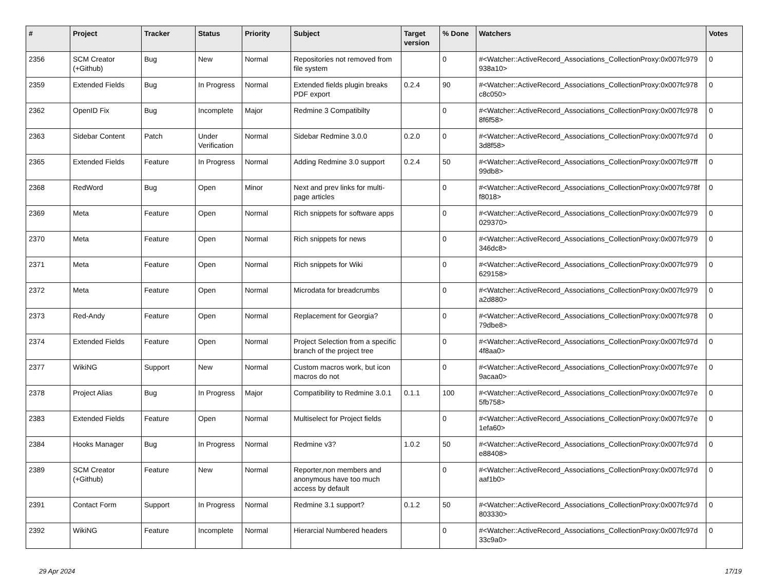| # | Project | Tracker | Status | Priority | Subject | Target version | % Done | Watchers | Votes |
| --- | --- | --- | --- | --- | --- | --- | --- | --- | --- |
| 2356 | SCM Creator (+Github) | Bug | New | Normal | Repositories not removed from file system | | 0 | #<Watcher::ActiveRecord_Associations_CollectionProxy:0x007fc979 938a10> | 0 |
| 2359 | Extended Fields | Bug | In Progress | Normal | Extended fields plugin breaks PDF export | 0.2.4 | 90 | #<Watcher::ActiveRecord_Associations_CollectionProxy:0x007fc978 c8c050> | 0 |
| 2362 | OpenID Fix | Bug | Incomplete | Major | Redmine 3 Compatibilty | | 0 | #<Watcher::ActiveRecord_Associations_CollectionProxy:0x007fc978 8f6f58> | 0 |
| 2363 | Sidebar Content | Patch | Under Verification | Normal | Sidebar Redmine 3.0.0 | 0.2.0 | 0 | #<Watcher::ActiveRecord_Associations_CollectionProxy:0x007fc97d 3d8f58> | 0 |
| 2365 | Extended Fields | Feature | In Progress | Normal | Adding Redmine 3.0 support | 0.2.4 | 50 | #<Watcher::ActiveRecord_Associations_CollectionProxy:0x007fc97ff 99db8> | 0 |
| 2368 | RedWord | Bug | Open | Minor | Next and prev links for multi-page articles | | 0 | #<Watcher::ActiveRecord_Associations_CollectionProxy:0x007fc978f f8018> | 0 |
| 2369 | Meta | Feature | Open | Normal | Rich snippets for software apps | | 0 | #<Watcher::ActiveRecord_Associations_CollectionProxy:0x007fc979 029370> | 0 |
| 2370 | Meta | Feature | Open | Normal | Rich snippets for news | | 0 | #<Watcher::ActiveRecord_Associations_CollectionProxy:0x007fc979 346dc8> | 0 |
| 2371 | Meta | Feature | Open | Normal | Rich snippets for Wiki | | 0 | #<Watcher::ActiveRecord_Associations_CollectionProxy:0x007fc979 629158> | 0 |
| 2372 | Meta | Feature | Open | Normal | Microdata for breadcrumbs | | 0 | #<Watcher::ActiveRecord_Associations_CollectionProxy:0x007fc979 a2d880> | 0 |
| 2373 | Red-Andy | Feature | Open | Normal | Replacement for Georgia? | | 0 | #<Watcher::ActiveRecord_Associations_CollectionProxy:0x007fc978 79dbe8> | 0 |
| 2374 | Extended Fields | Feature | Open | Normal | Project Selection from a specific branch of the project tree | | 0 | #<Watcher::ActiveRecord_Associations_CollectionProxy:0x007fc97d 4f8aa0> | 0 |
| 2377 | WikiNG | Support | New | Normal | Custom macros work, but icon macros do not | | 0 | #<Watcher::ActiveRecord_Associations_CollectionProxy:0x007fc97e 9acaa0> | 0 |
| 2378 | Project Alias | Bug | In Progress | Major | Compatibility to Redmine 3.0.1 | 0.1.1 | 100 | #<Watcher::ActiveRecord_Associations_CollectionProxy:0x007fc97e 5fb758> | 0 |
| 2383 | Extended Fields | Feature | Open | Normal | Multiselect for Project fields | | 0 | #<Watcher::ActiveRecord_Associations_CollectionProxy:0x007fc97e 1efa60> | 0 |
| 2384 | Hooks Manager | Bug | In Progress | Normal | Redmine v3? | 1.0.2 | 50 | #<Watcher::ActiveRecord_Associations_CollectionProxy:0x007fc97d e88408> | 0 |
| 2389 | SCM Creator (+Github) | Feature | New | Normal | Reporter,non members and anonymous have too much access by default | | 0 | #<Watcher::ActiveRecord_Associations_CollectionProxy:0x007fc97d aaf1b0> | 0 |
| 2391 | Contact Form | Support | In Progress | Normal | Redmine 3.1 support? | 0.1.2 | 50 | #<Watcher::ActiveRecord_Associations_CollectionProxy:0x007fc97d 803330> | 0 |
| 2392 | WikiNG | Feature | Incomplete | Normal | Hierarcial Numbered headers | | 0 | #<Watcher::ActiveRecord_Associations_CollectionProxy:0x007fc97d 33c9a0> | 0 |
29 Apr 2024 17/19